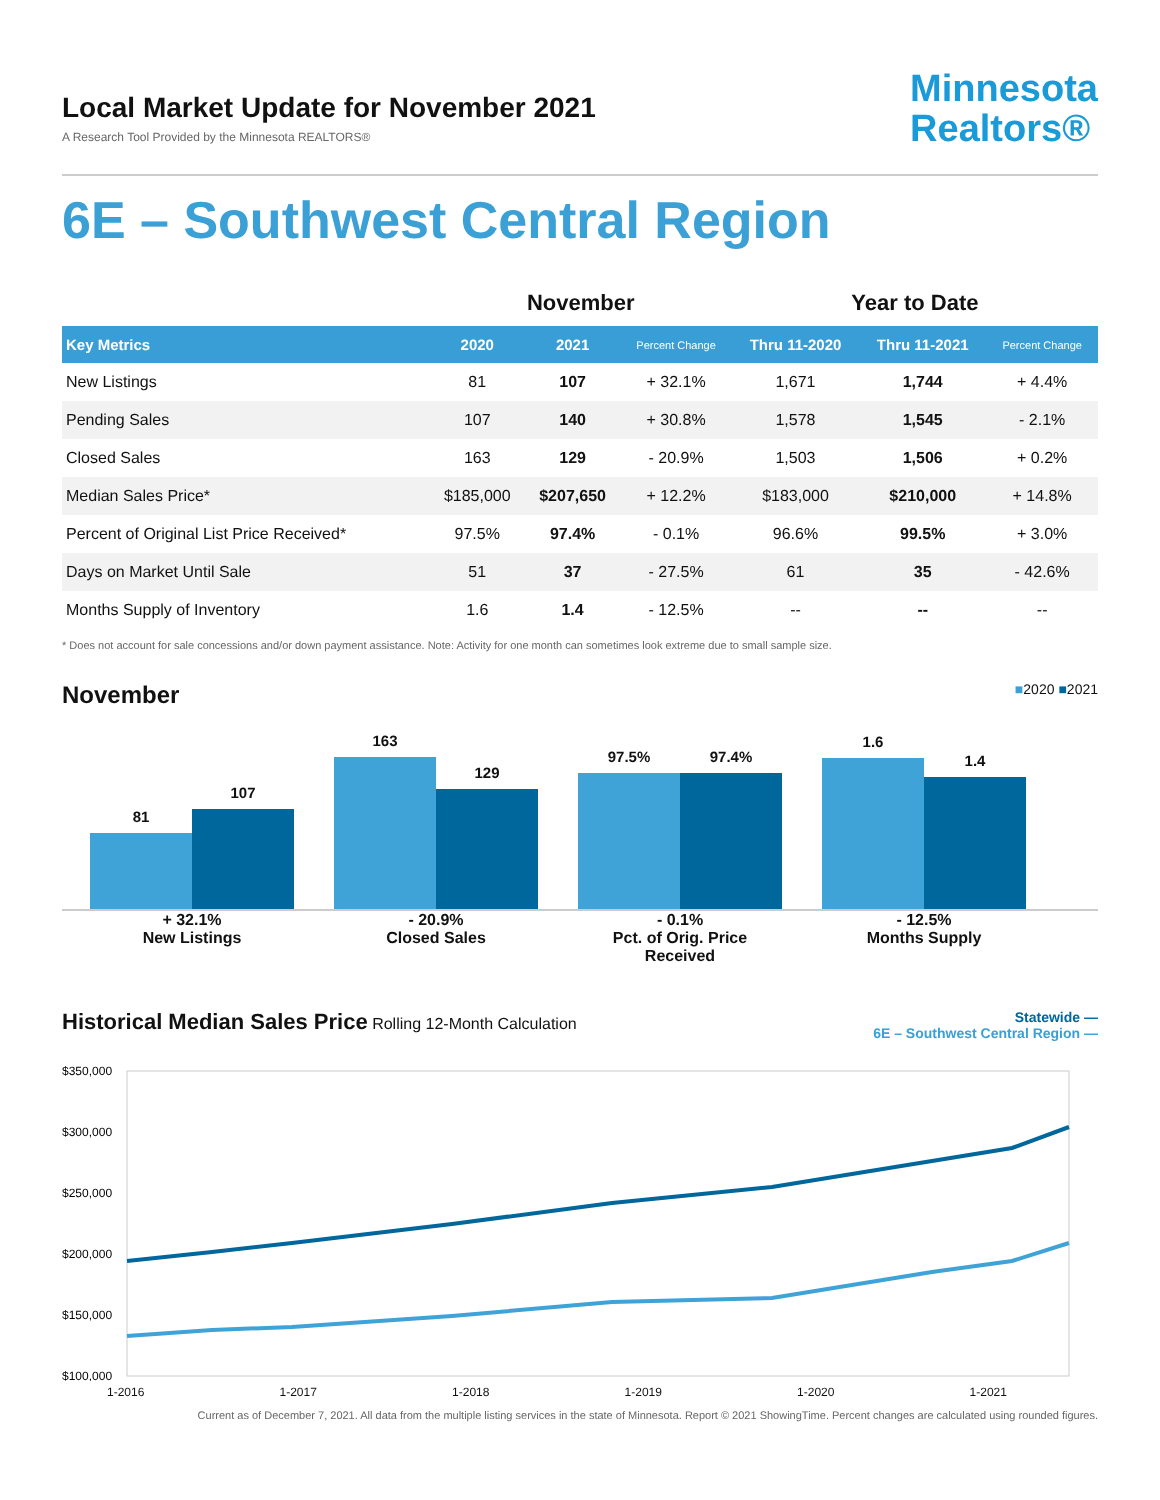Local Market Update for November 2021
A Research Tool Provided by the Minnesota REALTORS®
Minnesota
Realtors®
6E – Southwest Central Region
| | November | | | Year to Date | | |
| --- | --- | --- | --- | --- | --- | --- |
| Key Metrics | 2020 | 2021 | Percent Change | Thru 11-2020 | Thru 11-2021 | Percent Change |
| New Listings | 81 | 107 | + 32.1% | 1,671 | 1,744 | + 4.4% |
| Pending Sales | 107 | 140 | + 30.8% | 1,578 | 1,545 | - 2.1% |
| Closed Sales | 163 | 129 | - 20.9% | 1,503 | 1,506 | + 0.2% |
| Median Sales Price* | $185,000 | $207,650 | + 12.2% | $183,000 | $210,000 | + 14.8% |
| Percent of Original List Price Received* | 97.5% | 97.4% | - 0.1% | 96.6% | 99.5% | + 3.0% |
| Days on Market Until Sale | 51 | 37 | - 27.5% | 61 | 35 | - 42.6% |
| Months Supply of Inventory | 1.6 | 1.4 | - 12.5% | -- | -- | -- |
* Does not account for sale concessions and/or down payment assistance. Note: Activity for one month can sometimes look extreme due to small sample size.
November ■2020 ■2021
81
107
163
129
97.5%
97.4%
1.6
1.4
+ 32.1%
New Listings
- 20.9%
Closed Sales
- 0.1%
Pct. of Orig. Price Received
- 12.5%
Months Supply
Historical Median Sales Price Rolling 12-Month Calculation
Statewide —
6E – Southwest Central Region —
$350,000
$300,000
$250,000
$200,000
$150,000
$100,000
1-2016 1-2017 1-2018 1-2019 1-2020 1-2021
Current as of December 7, 2021. All data from the multiple listing services in the state of Minnesota. Report © 2021 ShowingTime. Percent changes are calculated using rounded figures.